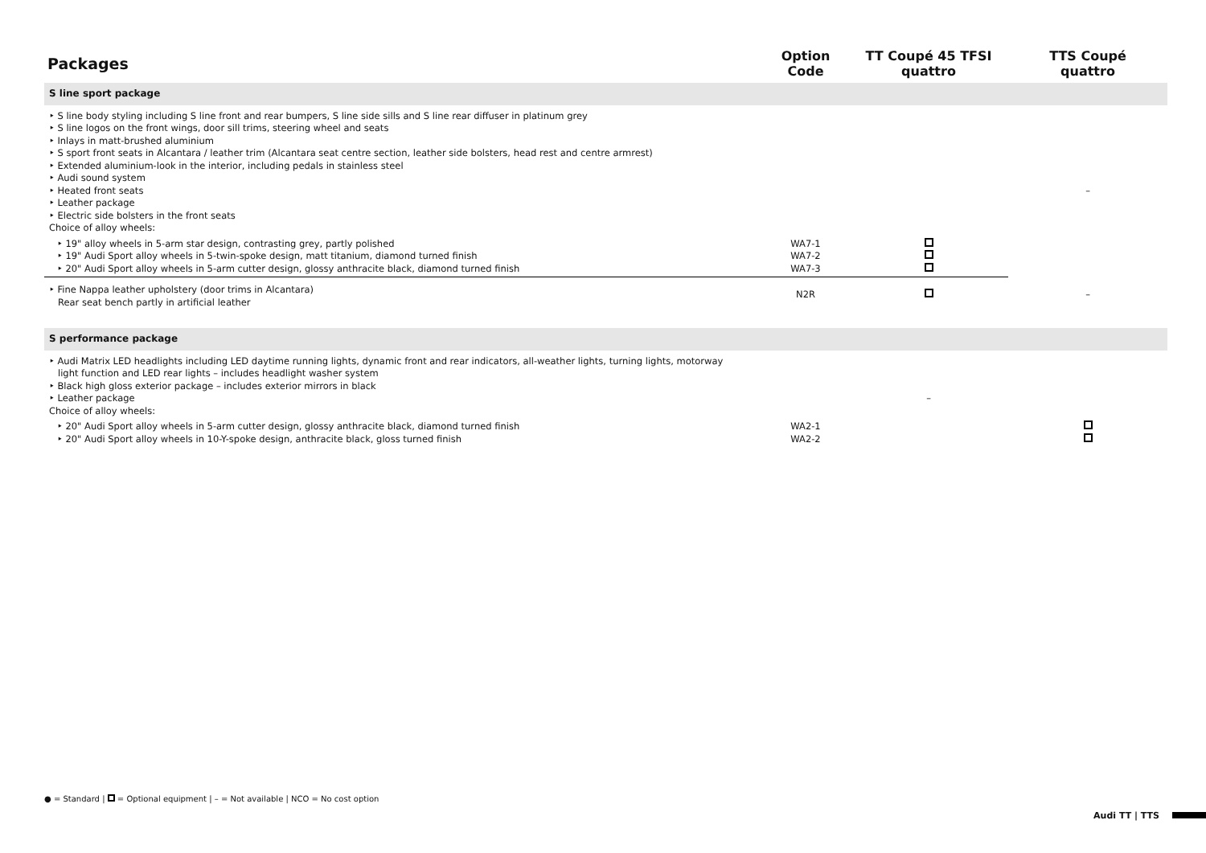| Packages | Option Code | TT Coupé 45 TFSI quattro | TTS Coupé quattro |
| --- | --- | --- | --- |
| S line sport package | | | |
| ‣ S line body styling including S line front and rear bumpers, S line side sills and S line rear diffuser in platinum grey ‣ S line logos on the front wings, door sill trims, steering wheel and seats ‣ Inlays in matt-brushed aluminium ‣ S sport front seats in Alcantara / leather trim (Alcantara seat centre section, leather side bolsters, head rest and centre armrest) ‣ Extended aluminium-look in the interior, including pedals in stainless steel ‣ Audi sound system ‣ Heated front seats ‣ Leather package ‣ Electric side bolsters in the front seats Choice of alloy wheels: | | | – |
| ‣ 19" alloy wheels in 5-arm star design, contrasting grey, partly polished ‣ 19" Audi Sport alloy wheels in 5-twin-spoke design, matt titanium, diamond turned finish ‣ 20" Audi Sport alloy wheels in 5-arm cutter design, glossy anthracite black, diamond turned finish | WA7-1 WA7-2 WA7-3 | | |
| ‣ Fine Nappa leather upholstery (door trims in Alcantara) Rear seat bench partly in artificial leather | N2R | | – |
| S performance package | | | |
| ‣ Audi Matrix LED headlights including LED daytime running lights, dynamic front and rear indicators, all-weather lights, turning lights, motorway light function and LED rear lights – includes headlight washer system ‣ Black high gloss exterior package – includes exterior mirrors in black ‣ Leather package Choice of alloy wheels: | | – | |
| ‣ 20" Audi Sport alloy wheels in 5-arm cutter design, glossy anthracite black, diamond turned finish ‣ 20" Audi Sport alloy wheels in 10-Y-spoke design, anthracite black, gloss turned finish | WA2-1 WA2-2 | | |
● = Standard | = Optional equipment | – = Not available | NCO = No cost option
Audi TT | TTS